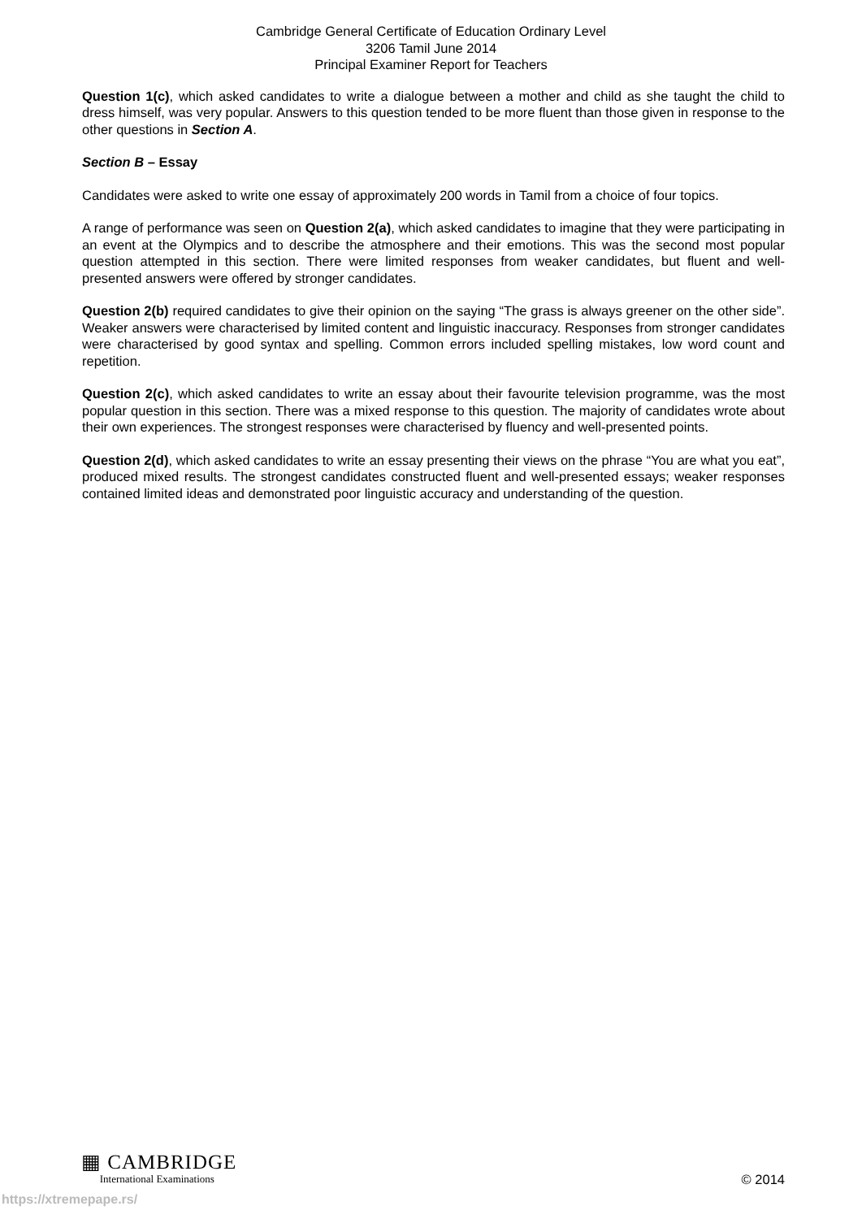Cambridge General Certificate of Education Ordinary Level
3206 Tamil June 2014
Principal Examiner Report for Teachers
Question 1(c), which asked candidates to write a dialogue between a mother and child as she taught the child to dress himself, was very popular. Answers to this question tended to be more fluent than those given in response to the other questions in Section A.
Section B – Essay
Candidates were asked to write one essay of approximately 200 words in Tamil from a choice of four topics.
A range of performance was seen on Question 2(a), which asked candidates to imagine that they were participating in an event at the Olympics and to describe the atmosphere and their emotions. This was the second most popular question attempted in this section. There were limited responses from weaker candidates, but fluent and well-presented answers were offered by stronger candidates.
Question 2(b) required candidates to give their opinion on the saying “The grass is always greener on the other side”. Weaker answers were characterised by limited content and linguistic inaccuracy. Responses from stronger candidates were characterised by good syntax and spelling. Common errors included spelling mistakes, low word count and repetition.
Question 2(c), which asked candidates to write an essay about their favourite television programme, was the most popular question in this section. There was a mixed response to this question. The majority of candidates wrote about their own experiences. The strongest responses were characterised by fluency and well-presented points.
Question 2(d), which asked candidates to write an essay presenting their views on the phrase “You are what you eat”, produced mixed results. The strongest candidates constructed fluent and well-presented essays; weaker responses contained limited ideas and demonstrated poor linguistic accuracy and understanding of the question.
▦ CAMBRIDGE
International Examinations
© 2014
https://xtremepape.rs/